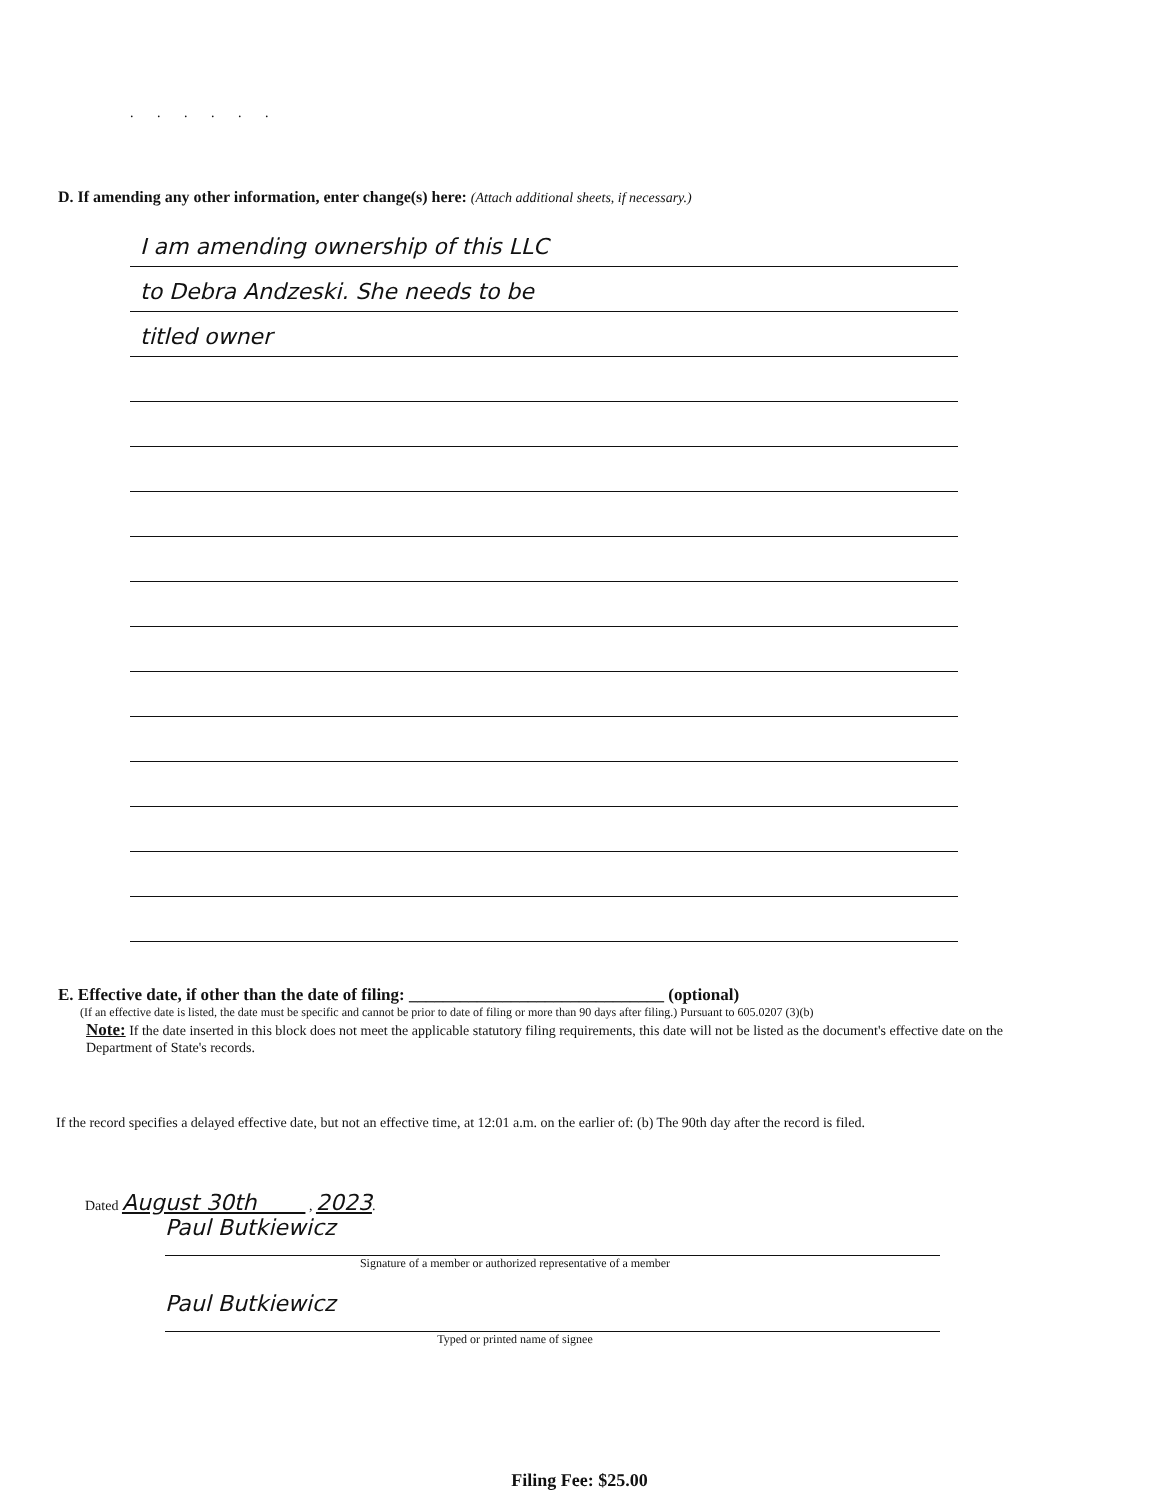. . . . . .
D. If amending any other information, enter change(s) here: (Attach additional sheets, if necessary.)
I am amending ownership of this LLC
to Debra Andzeski. She needs to be
titled owner
E. Effective date, if other than the date of filing: ______________________________ (optional)
(If an effective date is listed, the date must be specific and cannot be prior to date of filing or more than 90 days after filing.) Pursuant to 605.0207 (3)(b)
Note: If the date inserted in this block does not meet the applicable statutory filing requirements, this date will not be listed as the document's effective date on the Department of State's records.
If the record specifies a delayed effective date, but not an effective time, at 12:01 a.m. on the earlier of: (b) The 90th day after the record is filed.
Dated August 30th , 2023.
Paul Butkiewicz
Signature of a member or authorized representative of a member
Paul Butkiewicz
Typed or printed name of signee
Filing Fee: $25.00